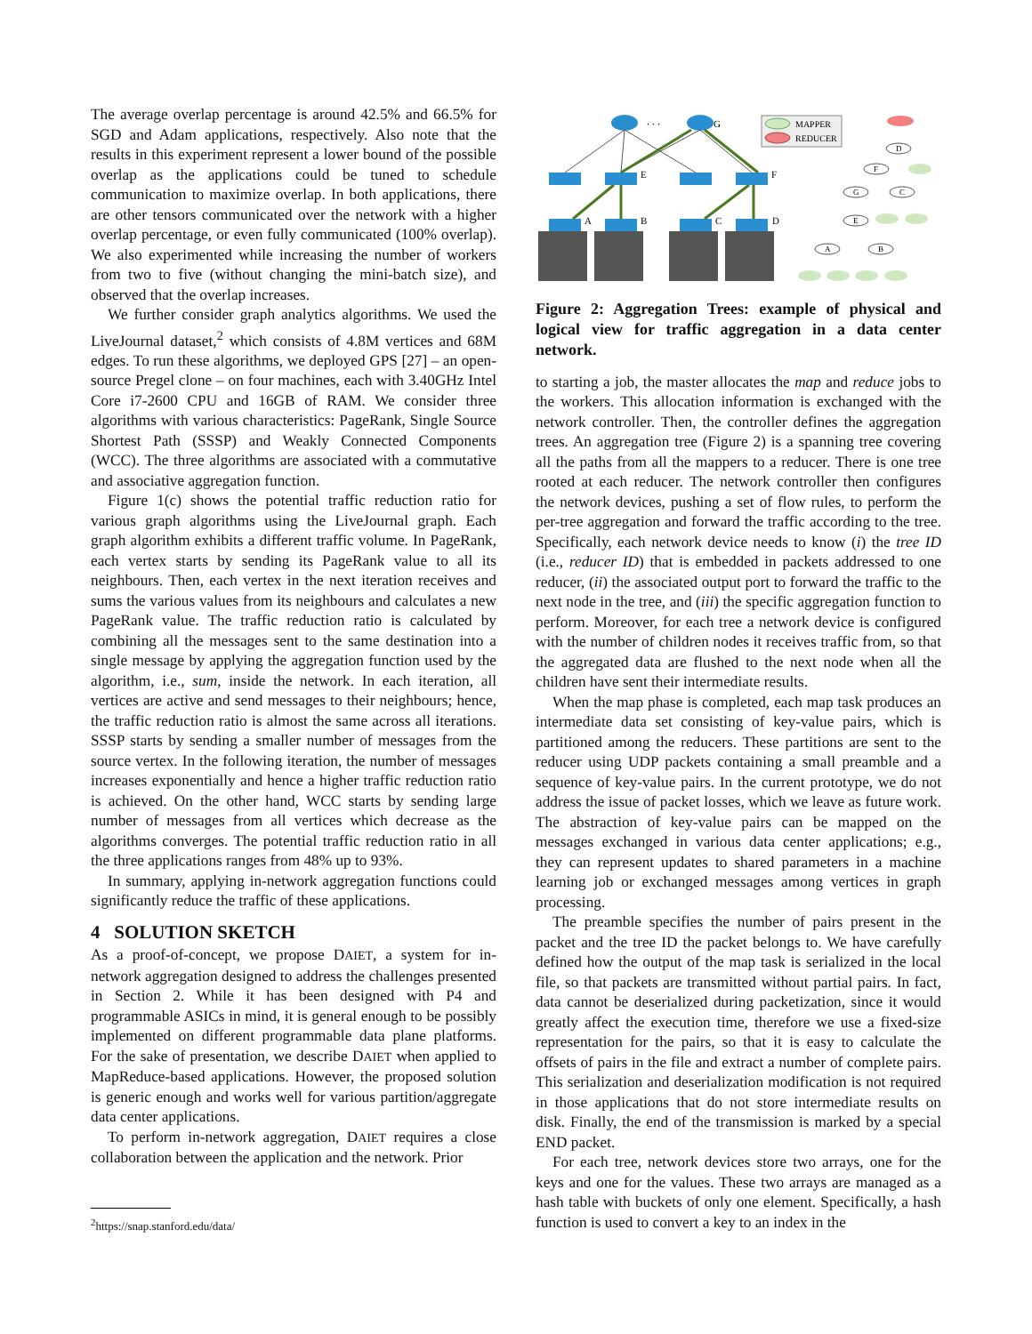The average overlap percentage is around 42.5% and 66.5% for SGD and Adam applications, respectively. Also note that the results in this experiment represent a lower bound of the possible overlap as the applications could be tuned to schedule communication to maximize overlap. In both applications, there are other tensors communicated over the network with a higher overlap percentage, or even fully communicated (100% overlap). We also experimented while increasing the number of workers from two to five (without changing the mini-batch size), and observed that the overlap increases.
We further consider graph analytics algorithms. We used the LiveJournal dataset,<sup>2</sup> which consists of 4.8M vertices and 68M edges. To run these algorithms, we deployed GPS [27] – an open-source Pregel clone – on four machines, each with 3.40GHz Intel Core i7-2600 CPU and 16GB of RAM. We consider three algorithms with various characteristics: PageRank, Single Source Shortest Path (SSSP) and Weakly Connected Components (WCC). The three algorithms are associated with a commutative and associative aggregation function.
Figure 1(c) shows the potential traffic reduction ratio for various graph algorithms using the LiveJournal graph. Each graph algorithm exhibits a different traffic volume. In PageRank, each vertex starts by sending its PageRank value to all its neighbours. Then, each vertex in the next iteration receives and sums the various values from its neighbours and calculates a new PageRank value. The traffic reduction ratio is calculated by combining all the messages sent to the same destination into a single message by applying the aggregation function used by the algorithm, i.e., sum, inside the network. In each iteration, all vertices are active and send messages to their neighbours; hence, the traffic reduction ratio is almost the same across all iterations. SSSP starts by sending a smaller number of messages from the source vertex. In the following iteration, the number of messages increases exponentially and hence a higher traffic reduction ratio is achieved. On the other hand, WCC starts by sending large number of messages from all vertices which decrease as the algorithms converges. The potential traffic reduction ratio in all the three applications ranges from 48% up to 93%.
In summary, applying in-network aggregation functions could significantly reduce the traffic of these applications.
4 SOLUTION SKETCH
As a proof-of-concept, we propose DAIET, a system for in-network aggregation designed to address the challenges presented in Section 2. While it has been designed with P4 and programmable ASICs in mind, it is general enough to be possibly implemented on different programmable data plane platforms. For the sake of presentation, we describe DAIET when applied to MapReduce-based applications. However, the proposed solution is generic enough and works well for various partition/aggregate data center applications.
To perform in-network aggregation, DAIET requires a close collaboration between the application and the network. Prior
<sup>2</sup> https://snap.stanford.edu/data/
. . .
G
E
F
A
B
C
D
MAPPER
REDUCER
D
F
G
C
E
A
B
Figure 2: Aggregation Trees: example of physical and logical view for traffic aggregation in a data center network.
to starting a job, the master allocates the map and reduce jobs to the workers. This allocation information is exchanged with the network controller. Then, the controller defines the aggregation trees. An aggregation tree (Figure 2) is a spanning tree covering all the paths from all the mappers to a reducer. There is one tree rooted at each reducer. The network controller then configures the network devices, pushing a set of flow rules, to perform the per-tree aggregation and forward the traffic according to the tree. Specifically, each network device needs to know (i) the tree ID (i.e., reducer ID) that is embedded in packets addressed to one reducer, (ii) the associated output port to forward the traffic to the next node in the tree, and (iii) the specific aggregation function to perform. Moreover, for each tree a network device is configured with the number of children nodes it receives traffic from, so that the aggregated data are flushed to the next node when all the children have sent their intermediate results.
When the map phase is completed, each map task produces an intermediate data set consisting of key-value pairs, which is partitioned among the reducers. These partitions are sent to the reducer using UDP packets containing a small preamble and a sequence of key-value pairs. In the current prototype, we do not address the issue of packet losses, which we leave as future work. The abstraction of key-value pairs can be mapped on the messages exchanged in various data center applications; e.g., they can represent updates to shared parameters in a machine learning job or exchanged messages among vertices in graph processing.
The preamble specifies the number of pairs present in the packet and the tree ID the packet belongs to. We have carefully defined how the output of the map task is serialized in the local file, so that packets are transmitted without partial pairs. In fact, data cannot be deserialized during packetization, since it would greatly affect the execution time, therefore we use a fixed-size representation for the pairs, so that it is easy to calculate the offsets of pairs in the file and extract a number of complete pairs. This serialization and deserialization modification is not required in those applications that do not store intermediate results on disk. Finally, the end of the transmission is marked by a special END packet.
For each tree, network devices store two arrays, one for the keys and one for the values. These two arrays are managed as a hash table with buckets of only one element. Specifically, a hash function is used to convert a key to an index in the